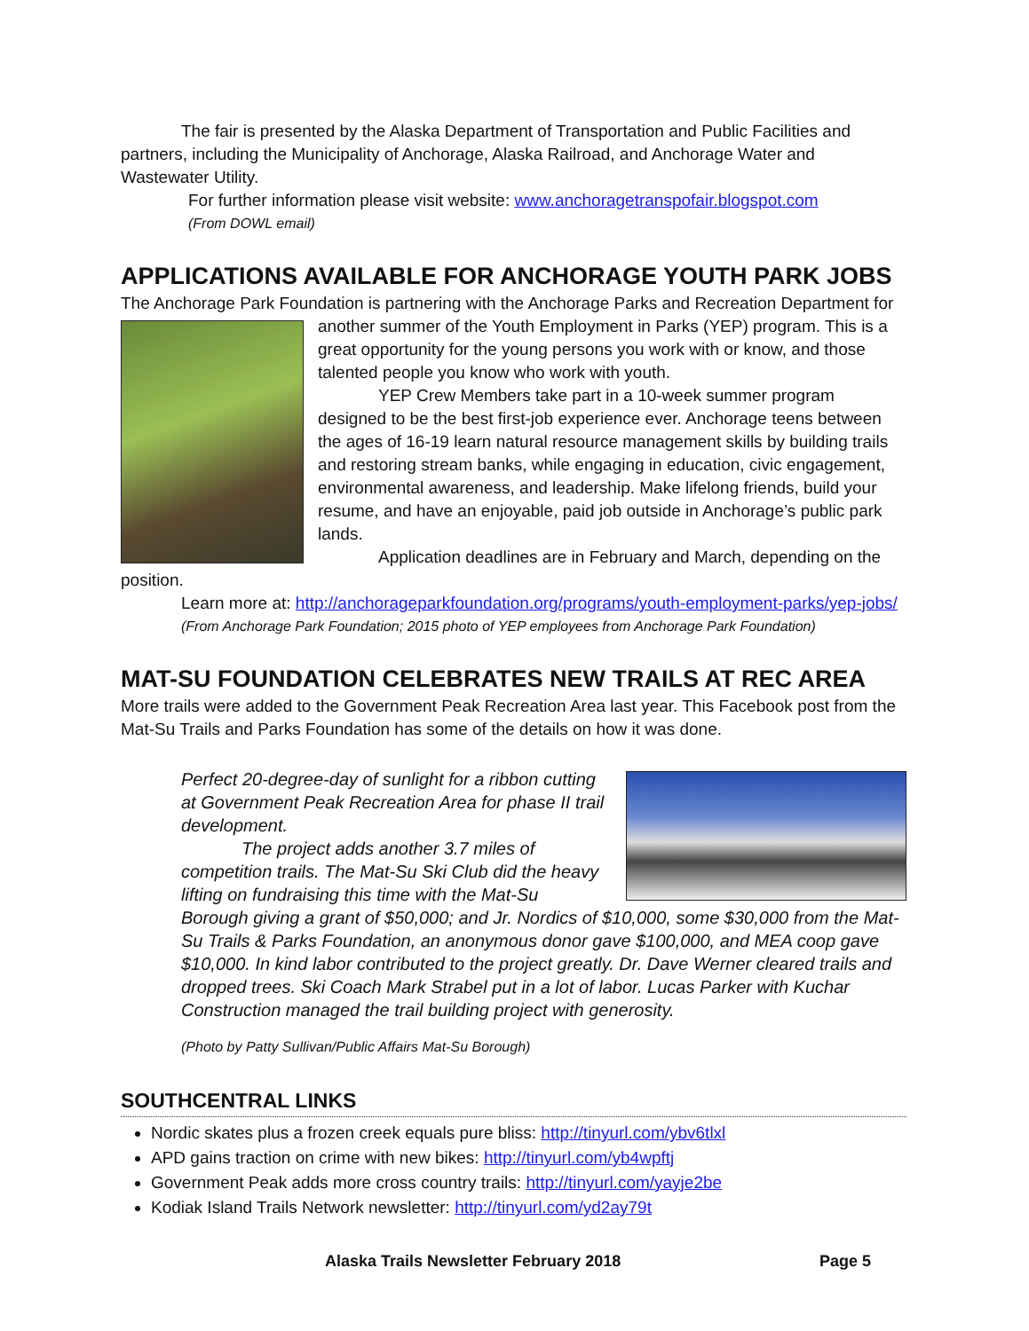The fair is presented by the Alaska Department of Transportation and Public Facilities and partners, including the Municipality of Anchorage, Alaska Railroad, and Anchorage Water and Wastewater Utility.
For further information please visit website: www.anchoragetranspofair.blogspot.com
(From DOWL email)
APPLICATIONS AVAILABLE FOR ANCHORAGE YOUTH PARK JOBS
The Anchorage Park Foundation is partnering with the Anchorage Parks and Recreation Department for
another summer of the Youth Employment in Parks (YEP) program. This is a great opportunity for the young persons you work with or know, and those talented people you know who work with youth.
YEP Crew Members take part in a 10-week summer program designed to be the best first-job experience ever. Anchorage teens between the ages of 16-19 learn natural resource management skills by building trails and restoring stream banks, while engaging in education, civic engagement, environmental awareness, and leadership. Make lifelong friends, build your resume, and have an enjoyable, paid job outside in Anchorage’s public park lands.
Application deadlines are in February and March, depending on the position.
Learn more at: http://anchorageparkfoundation.org/programs/youth-employment-parks/yep-jobs/
(From Anchorage Park Foundation; 2015 photo of YEP employees from Anchorage Park Foundation)
MAT-SU FOUNDATION CELEBRATES NEW TRAILS AT REC AREA
More trails were added to the Government Peak Recreation Area last year. This Facebook post from the Mat-Su Trails and Parks Foundation has some of the details on how it was done.
Perfect 20-degree-day of sunlight for a ribbon cutting at Government Peak Recreation Area for phase II trail development.
The project adds another 3.7 miles of competition trails. The Mat-Su Ski Club did the heavy lifting on fundraising this time with the Mat-Su Borough giving a grant of $50,000; and Jr. Nordics of $10,000, some $30,000 from the Mat-Su Trails & Parks Foundation, an anonymous donor gave $100,000, and MEA coop gave $10,000. In kind labor contributed to the project greatly. Dr. Dave Werner cleared trails and dropped trees. Ski Coach Mark Strabel put in a lot of labor. Lucas Parker with Kuchar Construction managed the trail building project with generosity.
(Photo by Patty Sullivan/Public Affairs Mat-Su Borough)
SOUTHCENTRAL LINKS
Nordic skates plus a frozen creek equals pure bliss: http://tinyurl.com/ybv6tlxl
APD gains traction on crime with new bikes: http://tinyurl.com/yb4wpftj
Government Peak adds more cross country trails: http://tinyurl.com/yayje2be
Kodiak Island Trails Network newsletter: http://tinyurl.com/yd2ay79t
Alaska Trails Newsletter February 2018 Page 5